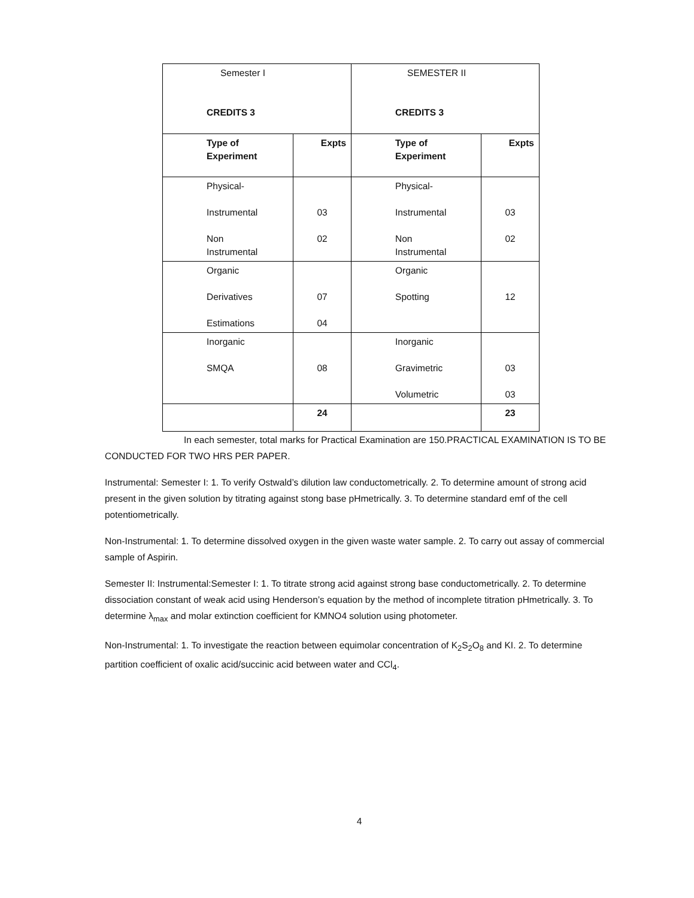| Semester I CREDITS 3 | | SEMESTER II CREDITS 3 | |
| Type of Experiment | Expts | Type of Experiment | Expts |
| Physical- Instrumental Non Instrumental | 03 02 | Physical- Instrumental Non Instrumental | 03 02 |
| Organic Derivatives Estimations | 07 04 | Organic Spotting | 12 |
| Inorganic SMQA | 08 | Inorganic Gravimetric Volumetric | 03 03 |
| | 24 | | 23 |
In each semester, total marks for Practical Examination are 150.PRACTICAL EXAMINATION IS TO BE CONDUCTED FOR TWO HRS PER PAPER.
Instrumental: Semester I: 1. To verify Ostwald’s dilution law conductometrically. 2. To determine amount of strong acid present in the given solution by titrating against stong base pHmetrically. 3. To determine standard emf of the cell potentiometrically.
Non-Instrumental: 1. To determine dissolved oxygen in the given waste water sample. 2. To carry out assay of commercial sample of Aspirin.
Semester II: Instrumental:Semester I: 1. To titrate strong acid against strong base conductometrically. 2. To determine dissociation constant of weak acid using Henderson’s equation by the method of incomplete titration pHmetrically. 3. To determine λ<sub>max</sub> and molar extinction coefficient for KMNO4 solution using photometer.
Non-Instrumental: 1. To investigate the reaction between equimolar concentration of K<sub>2</sub>S<sub>2</sub>O<sub>8</sub> and KI. 2. To determine partition coefficient of oxalic acid/succinic acid between water and CCl<sub>4</sub>.
4